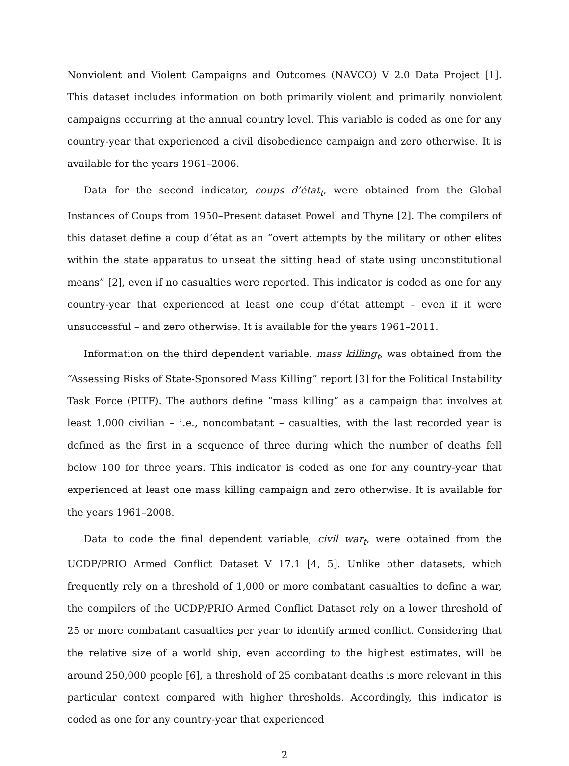Nonviolent and Violent Campaigns and Outcomes (NAVCO) V 2.0 Data Project [1]. This dataset includes information on both primarily violent and primarily nonviolent campaigns occurring at the annual country level. This variable is coded as one for any country-year that experienced a civil disobedience campaign and zero otherwise. It is available for the years 1961–2006.
Data for the second indicator, coups d’état<sub>t</sub>, were obtained from the Global Instances of Coups from 1950–Present dataset Powell and Thyne [2]. The compilers of this dataset define a coup d’état as an “overt attempts by the military or other elites within the state apparatus to unseat the sitting head of state using unconstitutional means” [2], even if no casualties were reported. This indicator is coded as one for any country-year that experienced at least one coup d’état attempt – even if it were unsuccessful – and zero otherwise. It is available for the years 1961–2011.
Information on the third dependent variable, mass killing<sub>t</sub>, was obtained from the “Assessing Risks of State-Sponsored Mass Killing” report [3] for the Political Instability Task Force (PITF). The authors define “mass killing” as a campaign that involves at least 1,000 civilian – i.e., noncombatant – casualties, with the last recorded year is defined as the first in a sequence of three during which the number of deaths fell below 100 for three years. This indicator is coded as one for any country-year that experienced at least one mass killing campaign and zero otherwise. It is available for the years 1961–2008.
Data to code the final dependent variable, civil war<sub>t</sub>, were obtained from the UCDP/PRIO Armed Conflict Dataset V 17.1 [4, 5]. Unlike other datasets, which frequently rely on a threshold of 1,000 or more combatant casualties to define a war, the compilers of the UCDP/PRIO Armed Conflict Dataset rely on a lower threshold of 25 or more combatant casualties per year to identify armed conflict. Considering that the relative size of a world ship, even according to the highest estimates, will be around 250,000 people [6], a threshold of 25 combatant deaths is more relevant in this particular context compared with higher thresholds. Accordingly, this indicator is coded as one for any country-year that experienced
2